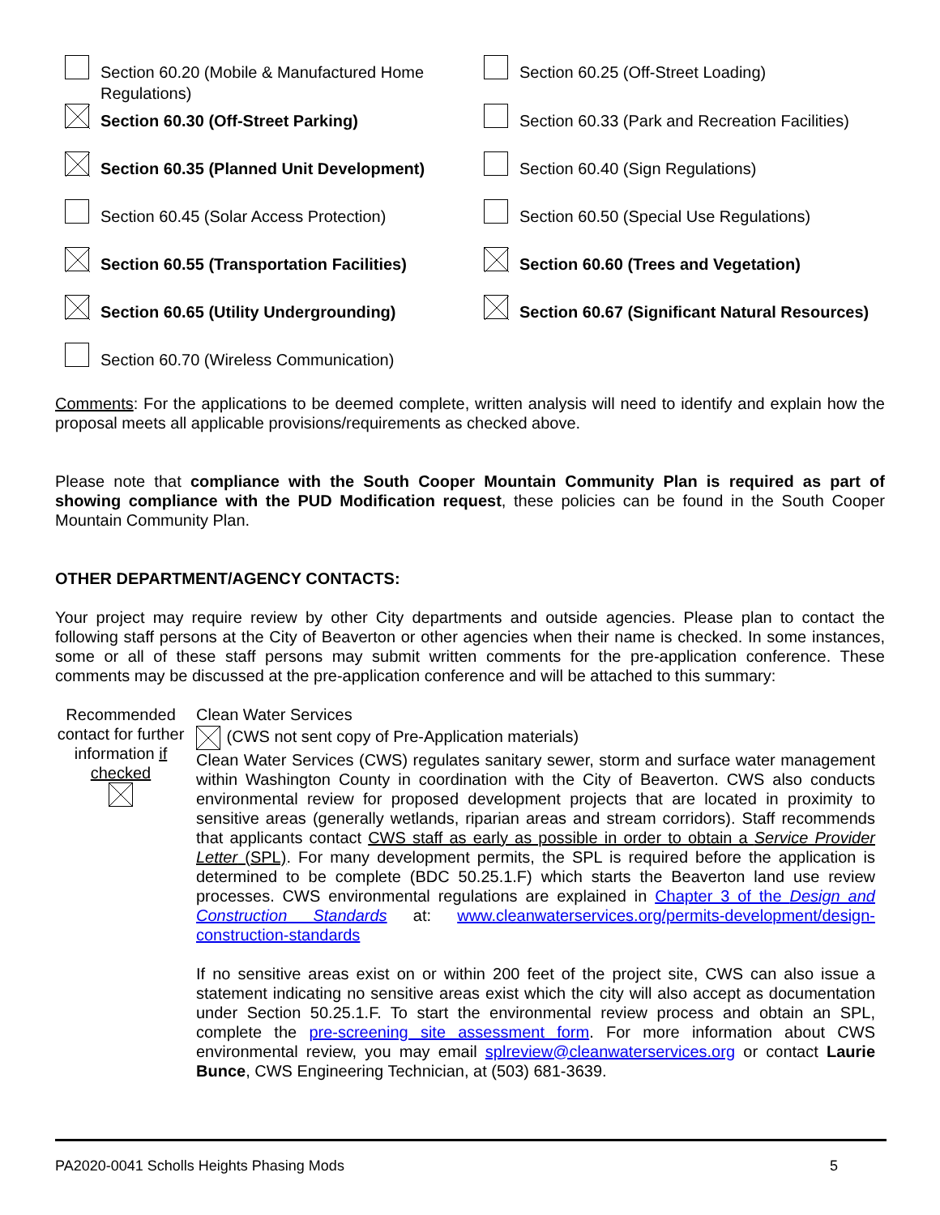Section 60.20 (Mobile & Manufactured Home Regulations)
Section 60.25 (Off-Street Loading)
Section 60.30 (Off-Street Parking)
Section 60.33 (Park and Recreation Facilities)
Section 60.35 (Planned Unit Development)
Section 60.40 (Sign Regulations)
Section 60.45 (Solar Access Protection)
Section 60.50 (Special Use Regulations)
Section 60.55 (Transportation Facilities)
Section 60.60 (Trees and Vegetation)
Section 60.65 (Utility Undergrounding)
Section 60.67 (Significant Natural Resources)
Section 60.70 (Wireless Communication)
Comments: For the applications to be deemed complete, written analysis will need to identify and explain how the proposal meets all applicable provisions/requirements as checked above.
Please note that compliance with the South Cooper Mountain Community Plan is required as part of showing compliance with the PUD Modification request, these policies can be found in the South Cooper Mountain Community Plan.
OTHER DEPARTMENT/AGENCY CONTACTS:
Your project may require review by other City departments and outside agencies. Please plan to contact the following staff persons at the City of Beaverton or other agencies when their name is checked. In some instances, some or all of these staff persons may submit written comments for the pre-application conference. These comments may be discussed at the pre-application conference and will be attached to this summary:
Recommended contact for further information if checked
Clean Water Services
(CWS not sent copy of Pre-Application materials)
Clean Water Services (CWS) regulates sanitary sewer, storm and surface water management within Washington County in coordination with the City of Beaverton. CWS also conducts environmental review for proposed development projects that are located in proximity to sensitive areas (generally wetlands, riparian areas and stream corridors). Staff recommends that applicants contact CWS staff as early as possible in order to obtain a Service Provider Letter (SPL). For many development permits, the SPL is required before the application is determined to be complete (BDC 50.25.1.F) which starts the Beaverton land use review processes. CWS environmental regulations are explained in Chapter 3 of the Design and Construction Standards at: www.cleanwaterservices.org/permits-development/design-construction-standards
If no sensitive areas exist on or within 200 feet of the project site, CWS can also issue a statement indicating no sensitive areas exist which the city will also accept as documentation under Section 50.25.1.F. To start the environmental review process and obtain an SPL, complete the pre-screening site assessment form. For more information about CWS environmental review, you may email splreview@cleanwaterservices.org or contact Laurie Bunce, CWS Engineering Technician, at (503) 681-3639.
PA2020-0041 Scholls Heights Phasing Mods 5